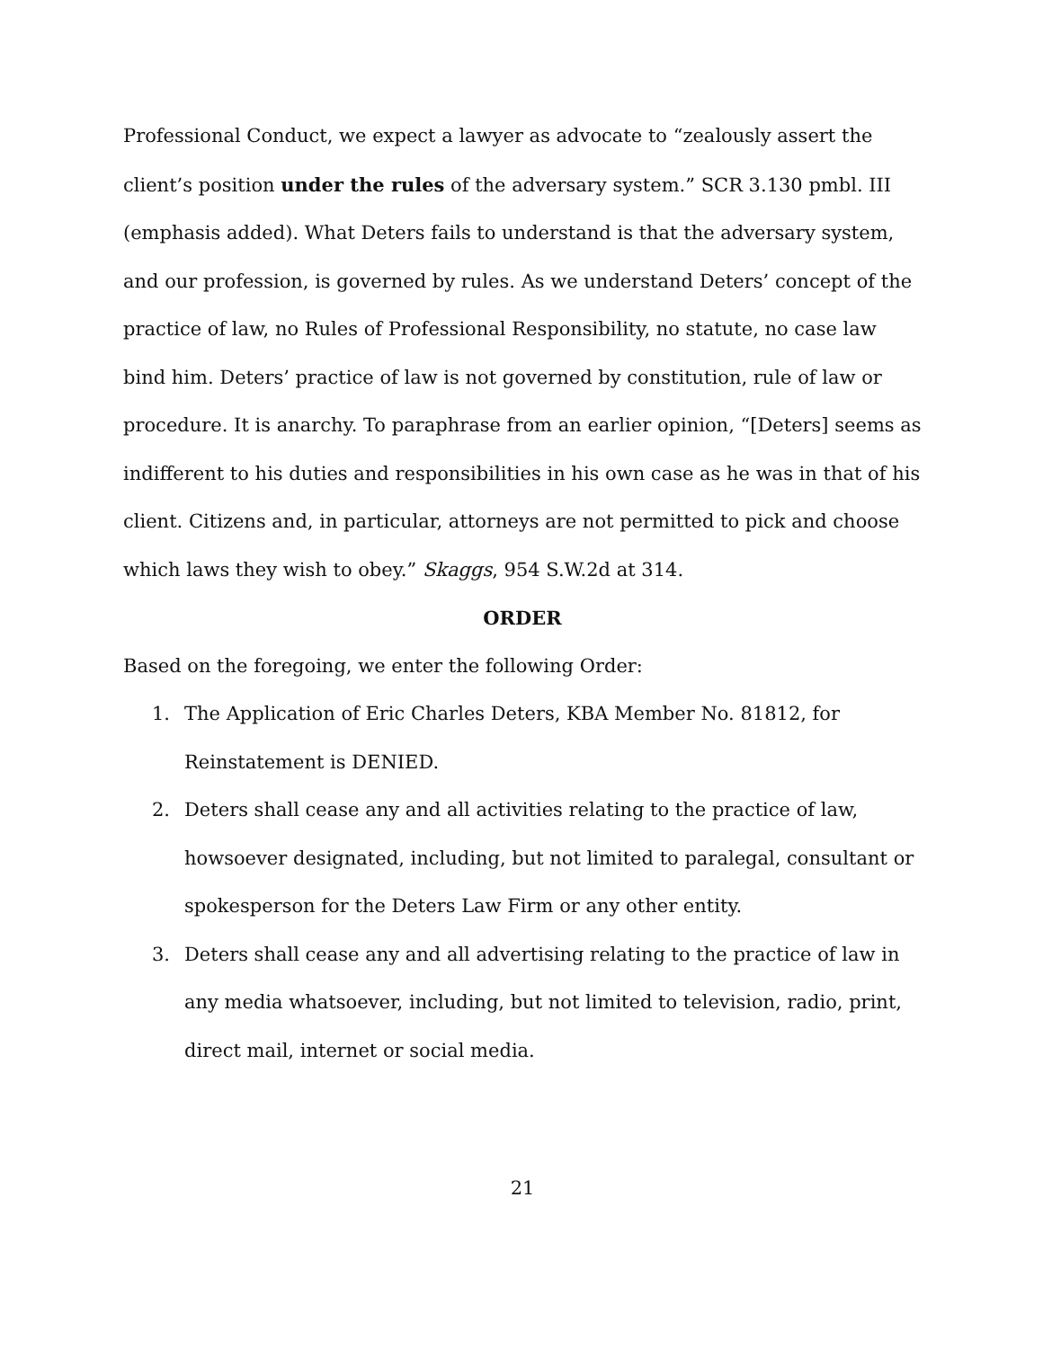Professional Conduct, we expect a lawyer as advocate to “zealously assert the client’s position under the rules of the adversary system.” SCR 3.130 pmbl. III (emphasis added). What Deters fails to understand is that the adversary system, and our profession, is governed by rules. As we understand Deters’ concept of the practice of law, no Rules of Professional Responsibility, no statute, no case law bind him. Deters’ practice of law is not governed by constitution, rule of law or procedure. It is anarchy. To paraphrase from an earlier opinion, “[Deters] seems as indifferent to his duties and responsibilities in his own case as he was in that of his client. Citizens and, in particular, attorneys are not permitted to pick and choose which laws they wish to obey.” Skaggs, 954 S.W.2d at 314.
ORDER
Based on the foregoing, we enter the following Order:
1. The Application of Eric Charles Deters, KBA Member No. 81812, for Reinstatement is DENIED.
2. Deters shall cease any and all activities relating to the practice of law, howsoever designated, including, but not limited to paralegal, consultant or spokesperson for the Deters Law Firm or any other entity.
3. Deters shall cease any and all advertising relating to the practice of law in any media whatsoever, including, but not limited to television, radio, print, direct mail, internet or social media.
21